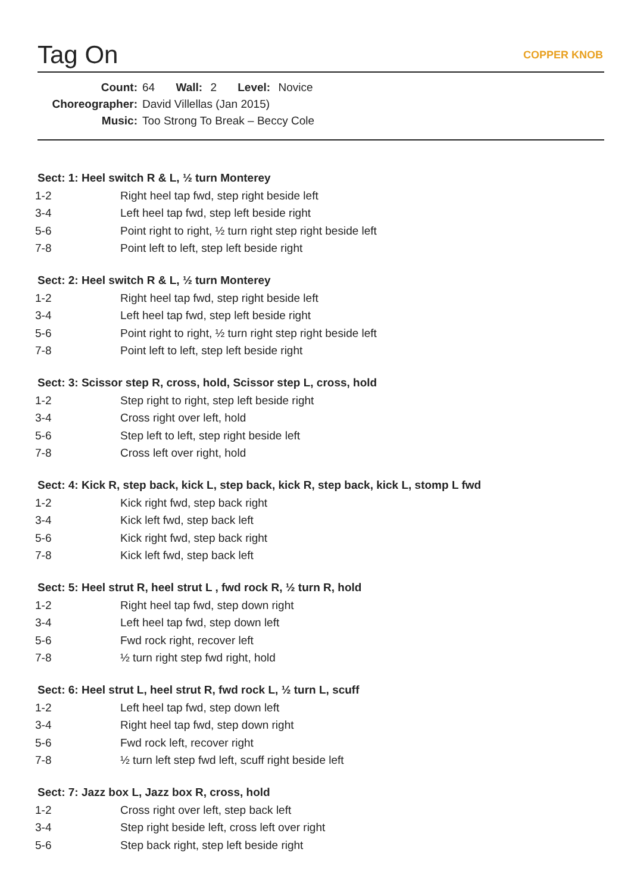Tag On COPPER KNOB
Count: 64 Wall: 2 Level: Novice
Choreographer: David Villellas (Jan 2015)
Music: Too Strong To Break – Beccy Cole
Sect: 1: Heel switch R & L, ½ turn Monterey
| 1-2 | Right heel tap fwd, step right beside left |
| 3-4 | Left heel tap fwd, step left beside right |
| 5-6 | Point right to right, ½ turn right step right beside left |
| 7-8 | Point left to left, step left beside right |
Sect: 2: Heel switch R & L, ½ turn Monterey
| 1-2 | Right heel tap fwd, step right beside left |
| 3-4 | Left heel tap fwd, step left beside right |
| 5-6 | Point right to right, ½ turn right step right beside left |
| 7-8 | Point left to left, step left beside right |
Sect: 3: Scissor step R, cross, hold, Scissor step L, cross, hold
| 1-2 | Step right to right, step left beside right |
| 3-4 | Cross right over left, hold |
| 5-6 | Step left to left, step right beside left |
| 7-8 | Cross left over right, hold |
Sect: 4: Kick R, step back, kick L, step back, kick R, step back, kick L, stomp L fwd
| 1-2 | Kick right fwd, step back right |
| 3-4 | Kick left fwd, step back left |
| 5-6 | Kick right fwd, step back right |
| 7-8 | Kick left fwd, step back left |
Sect: 5: Heel strut R, heel strut L , fwd rock R, ½ turn R, hold
| 1-2 | Right heel tap fwd, step down right |
| 3-4 | Left heel tap fwd, step down left |
| 5-6 | Fwd rock right, recover left |
| 7-8 | ½ turn right step fwd right, hold |
Sect: 6: Heel strut L, heel strut R, fwd rock L, ½ turn L, scuff
| 1-2 | Left heel tap fwd, step down left |
| 3-4 | Right heel tap fwd, step down right |
| 5-6 | Fwd rock left, recover right |
| 7-8 | ½ turn left step fwd left, scuff right beside left |
Sect: 7: Jazz box L, Jazz box R, cross, hold
| 1-2 | Cross right over left, step back left |
| 3-4 | Step right beside left, cross left over right |
| 5-6 | Step back right, step left beside right |